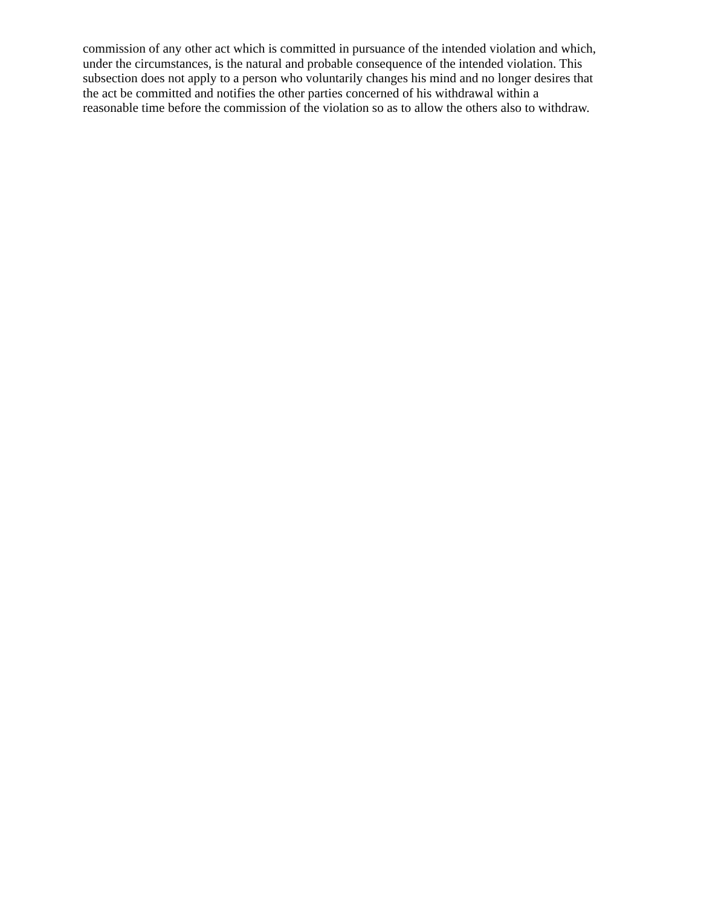commission of any other act which is committed in pursuance of the intended violation and which,
under the circumstances, is the natural and probable consequence of the intended violation. This
subsection does not apply to a person who voluntarily changes his mind and no longer desires that
the act be committed and notifies the other parties concerned of his withdrawal within a
reasonable time before the commission of the violation so as to allow the others also to withdraw.